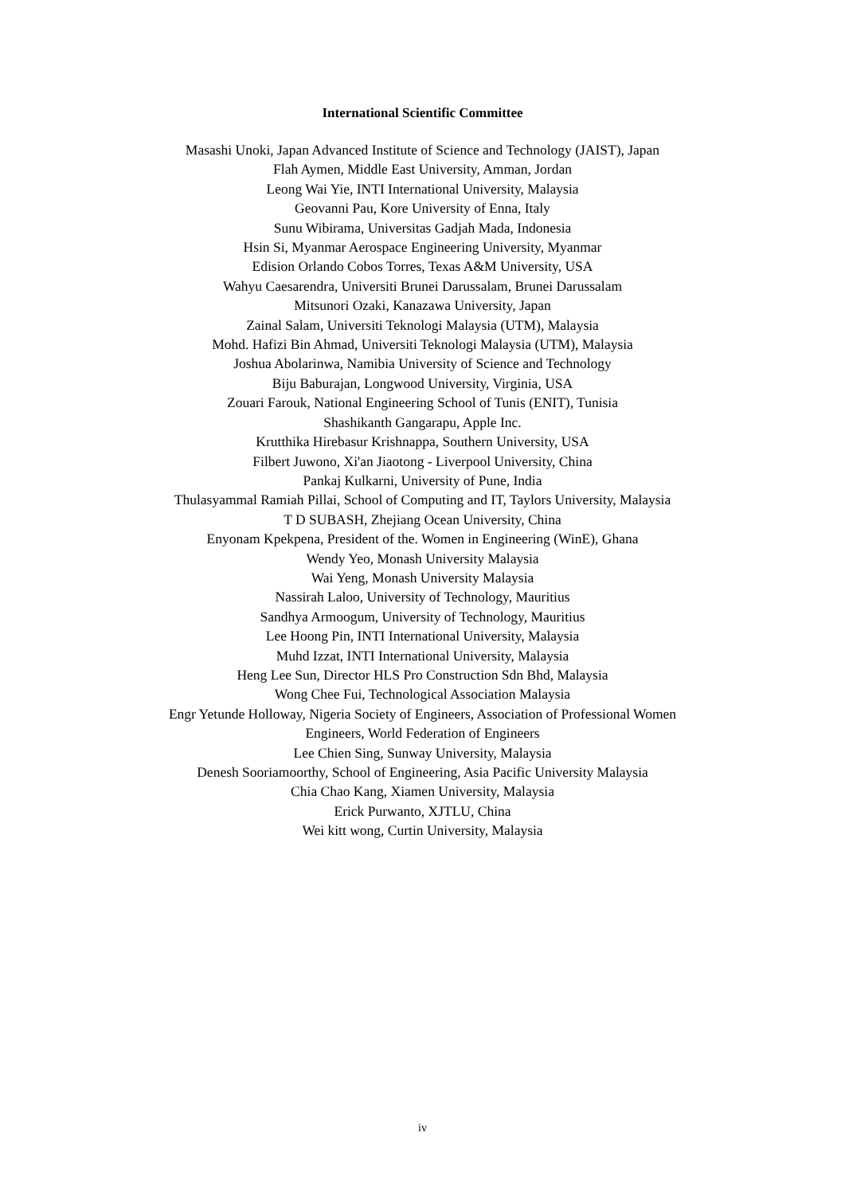International Scientific Committee
Masashi Unoki, Japan Advanced Institute of Science and Technology (JAIST), Japan
Flah Aymen, Middle East University, Amman, Jordan
Leong Wai Yie, INTI International University, Malaysia
Geovanni Pau, Kore University of Enna, Italy
Sunu Wibirama, Universitas Gadjah Mada, Indonesia
Hsin Si, Myanmar Aerospace Engineering University, Myanmar
Edision Orlando Cobos Torres, Texas A&M University, USA
Wahyu Caesarendra, Universiti Brunei Darussalam, Brunei Darussalam
Mitsunori Ozaki, Kanazawa University, Japan
Zainal Salam, Universiti Teknologi Malaysia (UTM), Malaysia
Mohd. Hafizi Bin Ahmad, Universiti Teknologi Malaysia (UTM), Malaysia
Joshua Abolarinwa, Namibia University of Science and Technology
Biju Baburajan, Longwood University, Virginia, USA
Zouari Farouk, National Engineering School of Tunis (ENIT), Tunisia
Shashikanth Gangarapu, Apple Inc.
Krutthika Hirebasur Krishnappa, Southern University, USA
Filbert Juwono, Xi'an Jiaotong - Liverpool University, China
Pankaj Kulkarni, University of Pune, India
Thulasyammal Ramiah Pillai, School of Computing and IT, Taylors University, Malaysia
T D SUBASH, Zhejiang Ocean University, China
Enyonam Kpekpena, President of the. Women in Engineering (WinE), Ghana
Wendy Yeo, Monash University Malaysia
Wai Yeng, Monash University Malaysia
Nassirah Laloo, University of Technology, Mauritius
Sandhya Armoogum, University of Technology, Mauritius
Lee Hoong Pin, INTI International University, Malaysia
Muhd Izzat, INTI International University, Malaysia
Heng Lee Sun, Director HLS Pro Construction Sdn Bhd, Malaysia
Wong Chee Fui, Technological Association Malaysia
Engr Yetunde Holloway, Nigeria Society of Engineers, Association of Professional Women
Engineers, World Federation of Engineers
Lee Chien Sing, Sunway University, Malaysia
Denesh Sooriamoorthy, School of Engineering, Asia Pacific University Malaysia
Chia Chao Kang, Xiamen University, Malaysia
Erick Purwanto, XJTLU, China
Wei kitt wong, Curtin University, Malaysia
iv